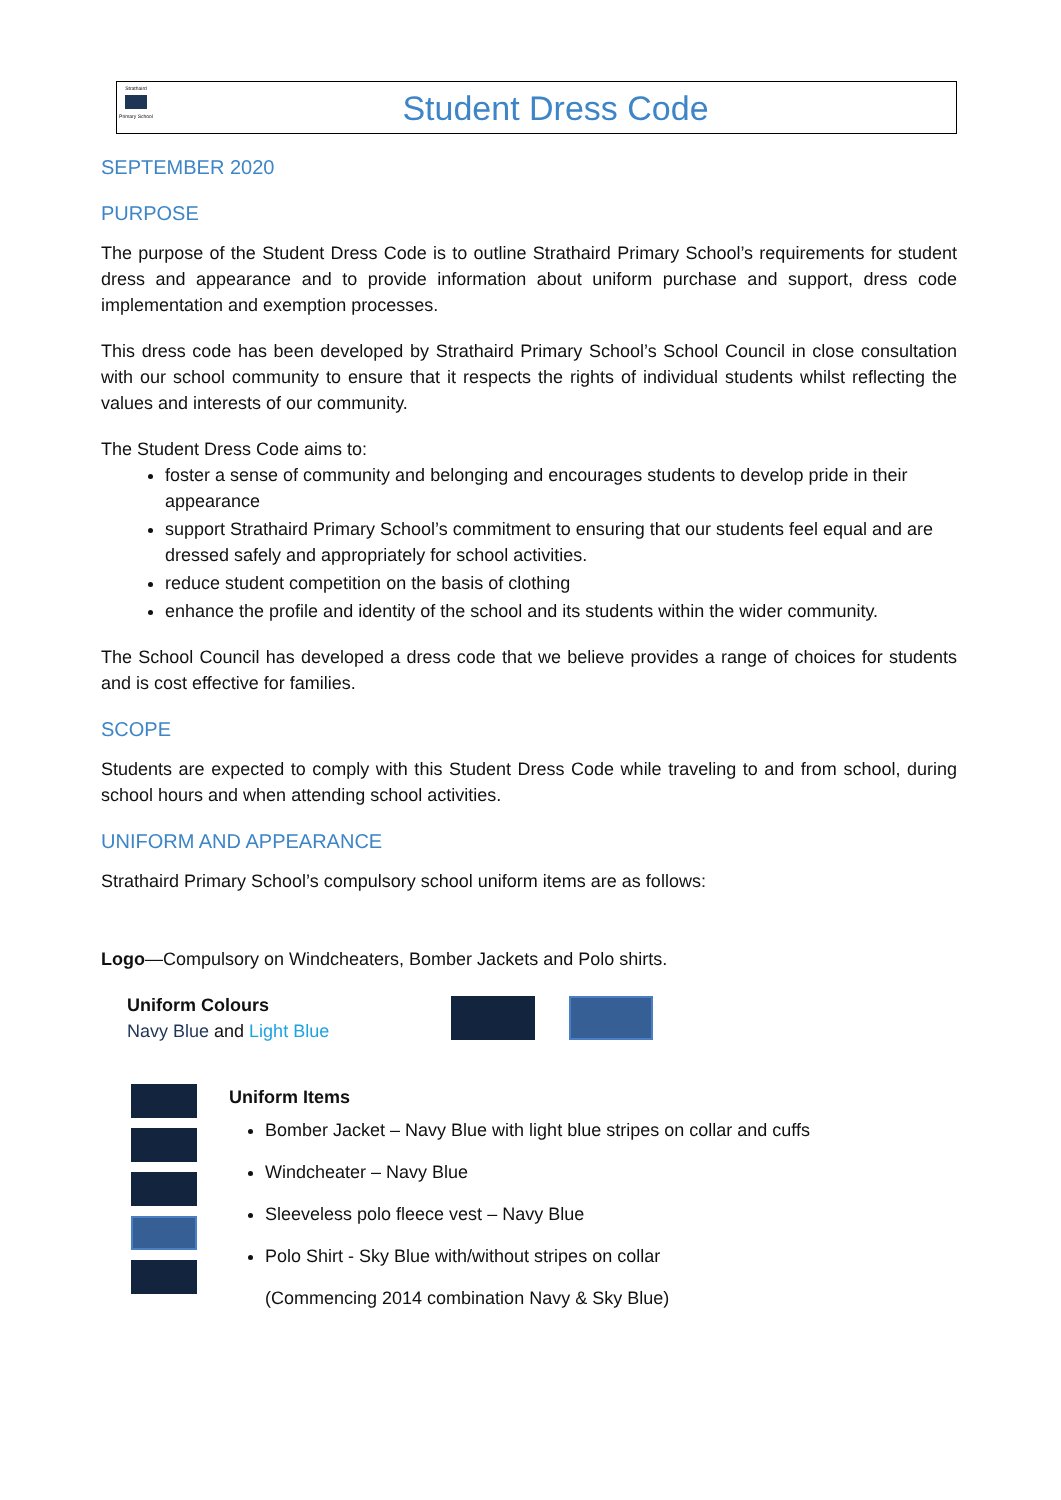Strathaird
Primary School
Student Dress Code
SEPTEMBER 2020
PURPOSE
The purpose of the Student Dress Code is to outline Strathaird Primary School’s requirements for student dress and appearance and to provide information about uniform purchase and support, dress code implementation and exemption processes.
This dress code has been developed by Strathaird Primary School’s School Council in close consultation with our school community to ensure that it respects the rights of individual students whilst reflecting the values and interests of our community.
The Student Dress Code aims to:
foster a sense of community and belonging and encourages students to develop pride in their appearance
support Strathaird Primary School’s commitment to ensuring that our students feel equal and are dressed safely and appropriately for school activities.
reduce student competition on the basis of clothing
enhance the profile and identity of the school and its students within the wider community.
The School Council has developed a dress code that we believe provides a range of choices for students and is cost effective for families.
SCOPE
Students are expected to comply with this Student Dress Code while traveling to and from school, during school hours and when attending school activities.
UNIFORM AND APPEARANCE
Strathaird Primary School’s compulsory school uniform items are as follows:
Logo—Compulsory on Windcheaters, Bomber Jackets and Polo shirts.
Uniform Colours
Navy Blue and Light Blue
Uniform Items
Bomber Jacket – Navy Blue with light blue stripes on collar and cuffs
Windcheater – Navy Blue
Sleeveless polo fleece vest – Navy Blue
Polo Shirt - Sky Blue with/without stripes on collar
(Commencing 2014 combination Navy & Sky Blue)